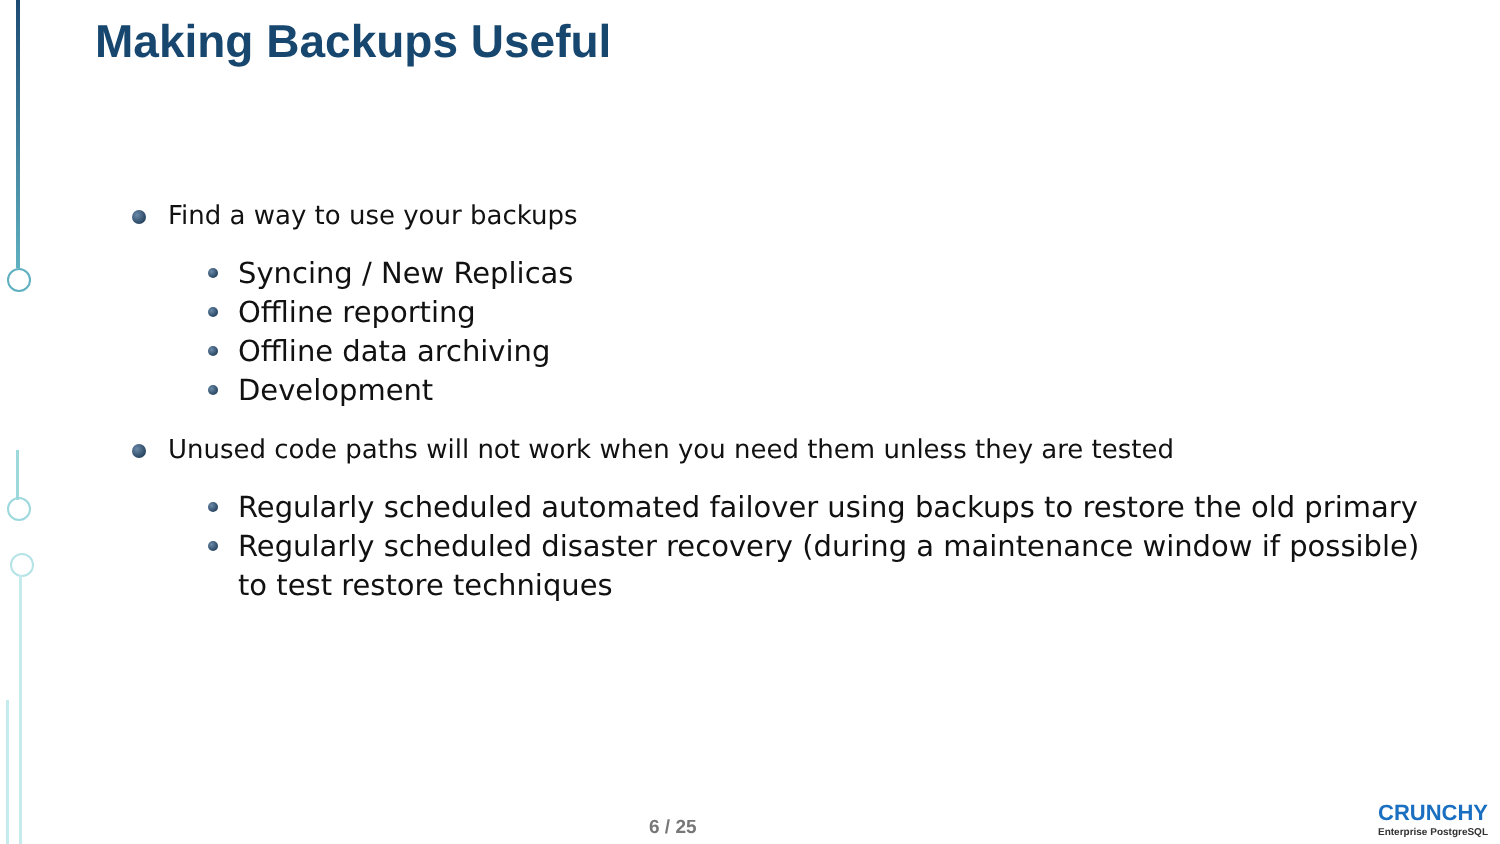Making Backups Useful
Find a way to use your backups
Syncing / New Replicas
Offline reporting
Offline data archiving
Development
Unused code paths will not work when you need them unless they are tested
Regularly scheduled automated failover using backups to restore the old primary
Regularly scheduled disaster recovery (during a maintenance window if possible) to test restore techniques
6 / 25
CRUNCHY
Enterprise PostgreSQL